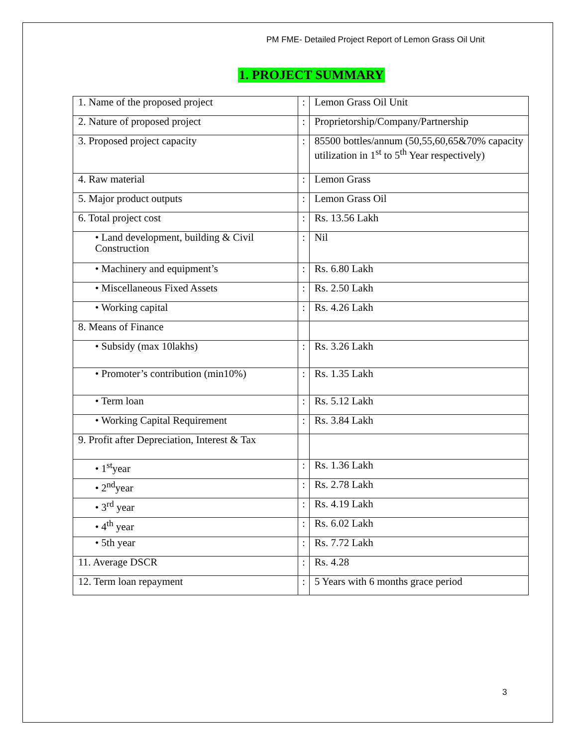PM FME- Detailed Project Report of Lemon Grass Oil Unit
1. PROJECT SUMMARY
| 1. Name of the proposed project | : | Lemon Grass Oil Unit |
| 2. Nature of proposed project | : | Proprietorship/Company/Partnership |
| 3. Proposed project capacity | : | 85500 bottles/annum (50,55,60,65&70% capacity utilization in 1<sup>st</sup> to 5<sup>th</sup> Year respectively) |
| 4. Raw material | : | Lemon Grass |
| 5. Major product outputs | : | Lemon Grass Oil |
| 6. Total project cost | : | Rs. 13.56 Lakh |
| • Land development, building & Civil Construction | : | Nil |
| • Machinery and equipment’s | : | Rs. 6.80 Lakh |
| • Miscellaneous Fixed Assets | : | Rs. 2.50 Lakh |
| • Working capital | : | Rs. 4.26 Lakh |
| 8. Means of Finance | | |
| • Subsidy (max 10lakhs) | : | Rs. 3.26 Lakh |
| • Promoter’s contribution (min10%) | : | Rs. 1.35 Lakh |
| • Term loan | : | Rs. 5.12 Lakh |
| • Working Capital Requirement | : | Rs. 3.84 Lakh |
| 9. Profit after Depreciation, Interest & Tax | | |
| • 1<sup>st</sup>year | : | Rs. 1.36 Lakh |
| • 2<sup>nd</sup>year | : | Rs. 2.78 Lakh |
| • 3<sup>rd</sup> year | : | Rs. 4.19 Lakh |
| • 4<sup>th</sup> year | : | Rs. 6.02 Lakh |
| • 5th year | : | Rs. 7.72 Lakh |
| 11. Average DSCR | : | Rs. 4.28 |
| 12. Term loan repayment | : | 5 Years with 6 months grace period |
3